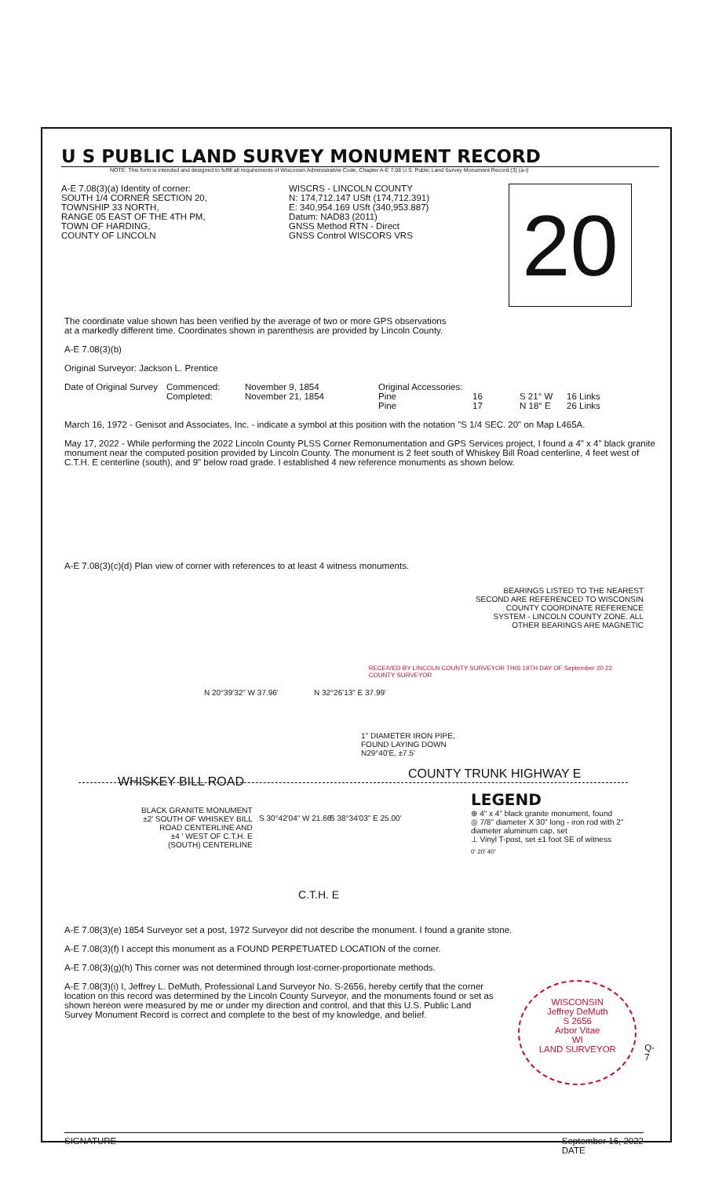U S PUBLIC LAND SURVEY MONUMENT RECORD
NOTE: This form is intended and designed to fulfill all requirements of Wisconsin Administratvie Code, Chapter A-E 7.08 U.S. Public Land Survey Monument Record (3) (a-i)
A-E 7.08(3)(a) Identity of corner:
SOUTH 1/4 CORNER SECTION 20,
TOWNSHIP 33 NORTH,
RANGE 05 EAST OF THE 4TH PM,
TOWN OF HARDING,
COUNTY OF LINCOLN
WISCRS - LINCOLN COUNTY
N: 174,712.147 USft (174,712.391)
E: 340,954.169 USft (340,953.887)
Datum: NAD83 (2011)
GNSS Method RTN - Direct
GNSS Control WISCORS VRS
20
The coordinate value shown has been verified by the average of two or more GPS observations
at a markedly different time. Coordinates shown in parenthesis are provided by Lincoln County.
A-E 7.08(3)(b)
Original Surveyor: Jackson L. Prentice
Date of Original Survey
Commenced:
Completed:
November 9, 1854
November 21, 1854
Original Accessories:
Pine
Pine
16
17
S 21° W
N 18° E
16 Links
26 Links
March 16, 1972 - Genisot and Associates, Inc. - indicate a symbol at this position with the notation "S 1/4 SEC. 20" on Map L465A.
May 17, 2022 - While performing the 2022 Lincoln County PLSS Corner Remonumentation and GPS Services project, I found a 4" x 4" black granite monument near the computed position provided by Lincoln County. The monument is 2 feet south of Whiskey Bill Road centerline, 4 feet west of C.T.H. E centerline (south), and 9" below road grade. I established 4 new reference monuments as shown below.
A-E 7.08(3)(c)(d) Plan view of corner with references to at least 4 witness monuments.
BEARINGS LISTED TO THE NEAREST
SECOND ARE REFERENCED TO WISCONSIN
COUNTY COORDINATE REFERENCE
SYSTEM - LINCOLN COUNTY ZONE. ALL
OTHER BEARINGS ARE MAGNETIC
RECEIVED BY LINCOLN COUNTY SURVEYOR THIS 19TH DAY OF September 20 22
COUNTY SURVEYOR
N 20°39'32" W 37.96' N 32°26'13" E 37.99'
1" DIAMETER IRON PIPE,
FOUND LAYING DOWN
N29°40'E, ±7.5'
WHISKEY BILL ROAD
COUNTY TRUNK HIGHWAY E
BLACK GRANITE MONUMENT
±2' SOUTH OF WHISKEY BILL
ROAD CENTERLINE AND
±4 ' WEST OF C.T.H. E
(SOUTH) CENTERLINE
S 30°42'04" W 21.66' S 38°34'03" E 25.00'
C.T.H. E
LEGEND
⊕ 4" x 4" black granite monument, found
◎ 7/8" diameter X 30" long - iron rod with 2" diameter aluminum cap, set
⊥ Vinyl T-post, set ±1 foot SE of witness
0' 20' 40'
A-E 7.08(3)(e) 1854 Surveyor set a post, 1972 Surveyor did not describe the monument. I found a granite stone.
A-E 7.08(3)(f) I accept this monument as a FOUND PERPETUATED LOCATION of the corner.
A-E 7.08(3)(g)(h) This corner was not determined through lost-corner-proportionate methods.
A-E 7.08(3)(i) I, Jeffrey L. DeMuth, Professional Land Surveyor No. S-2656, hereby certify that the corner location on this record was determined by the Lincoln County Surveyor, and the monuments found or set as shown hereon were measured by me or under my direction and control, and that this U.S. Public Land Survey Monument Record is correct and complete to the best of my knowledge, and belief.
WISCONSIN
Jeffrey DeMuth
S 2656
Arbor Vitae
WI
LAND SURVEYOR
Q-7
SIGNATURE September 16, 2022
DATE